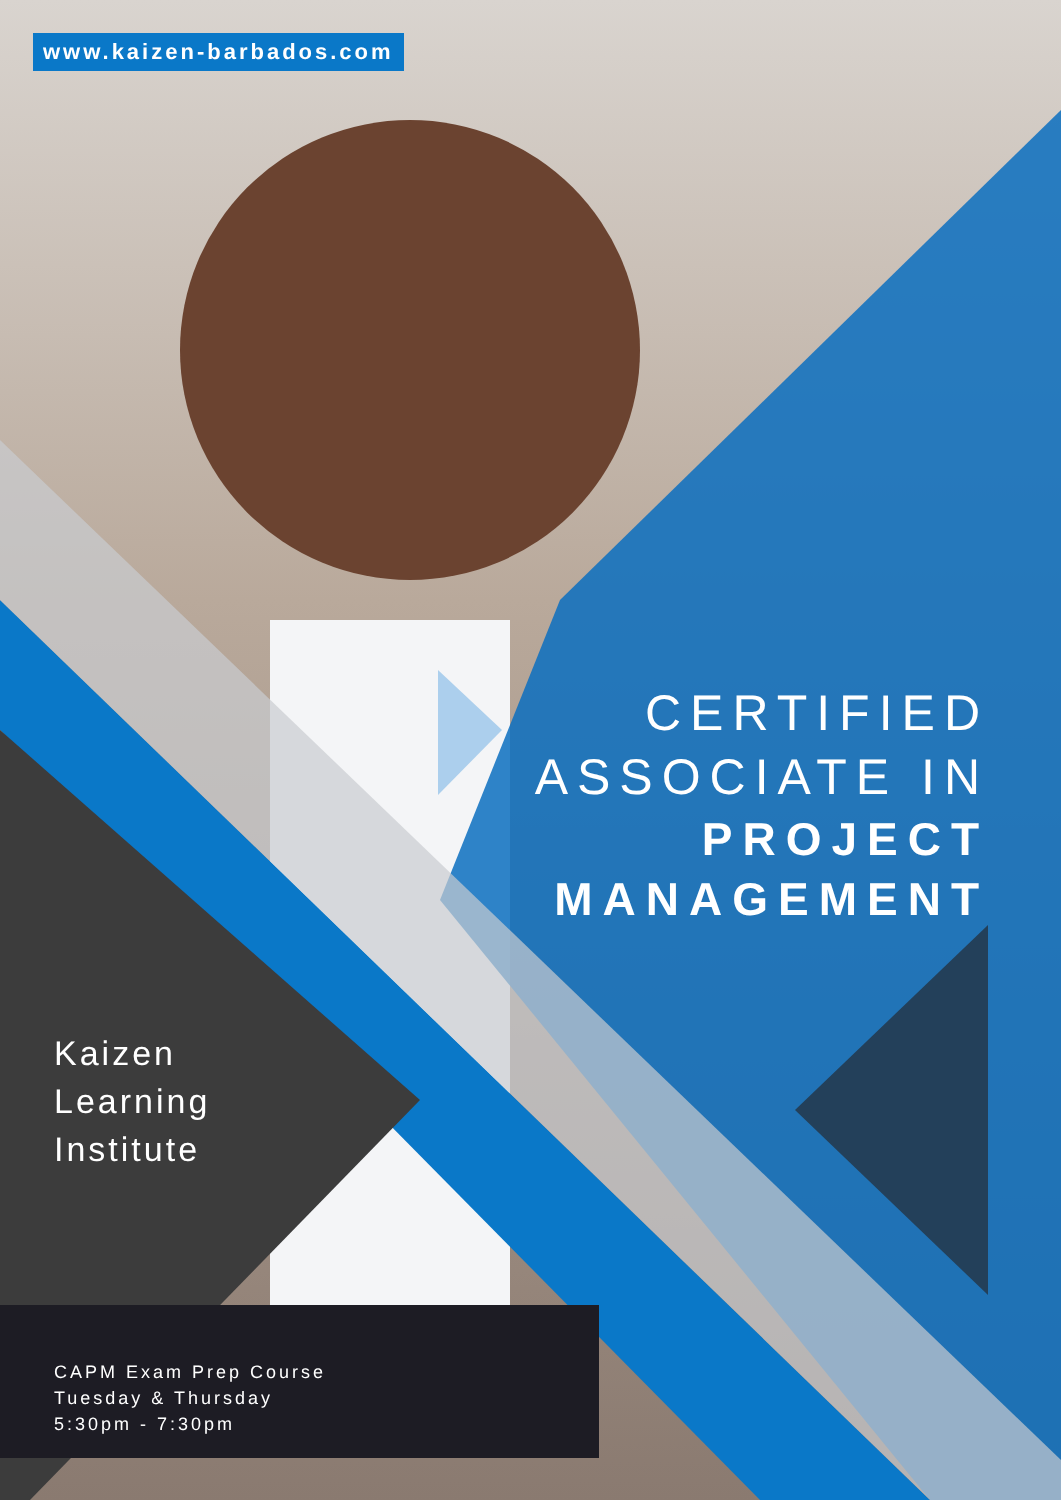www.kaizen-barbados.com
CERTIFIED
ASSOCIATE IN
PROJECT
MANAGEMENT
Kaizen
Learning
Institute
CAPM Exam Prep Course
Tuesday & Thursday
5:30pm - 7:30pm